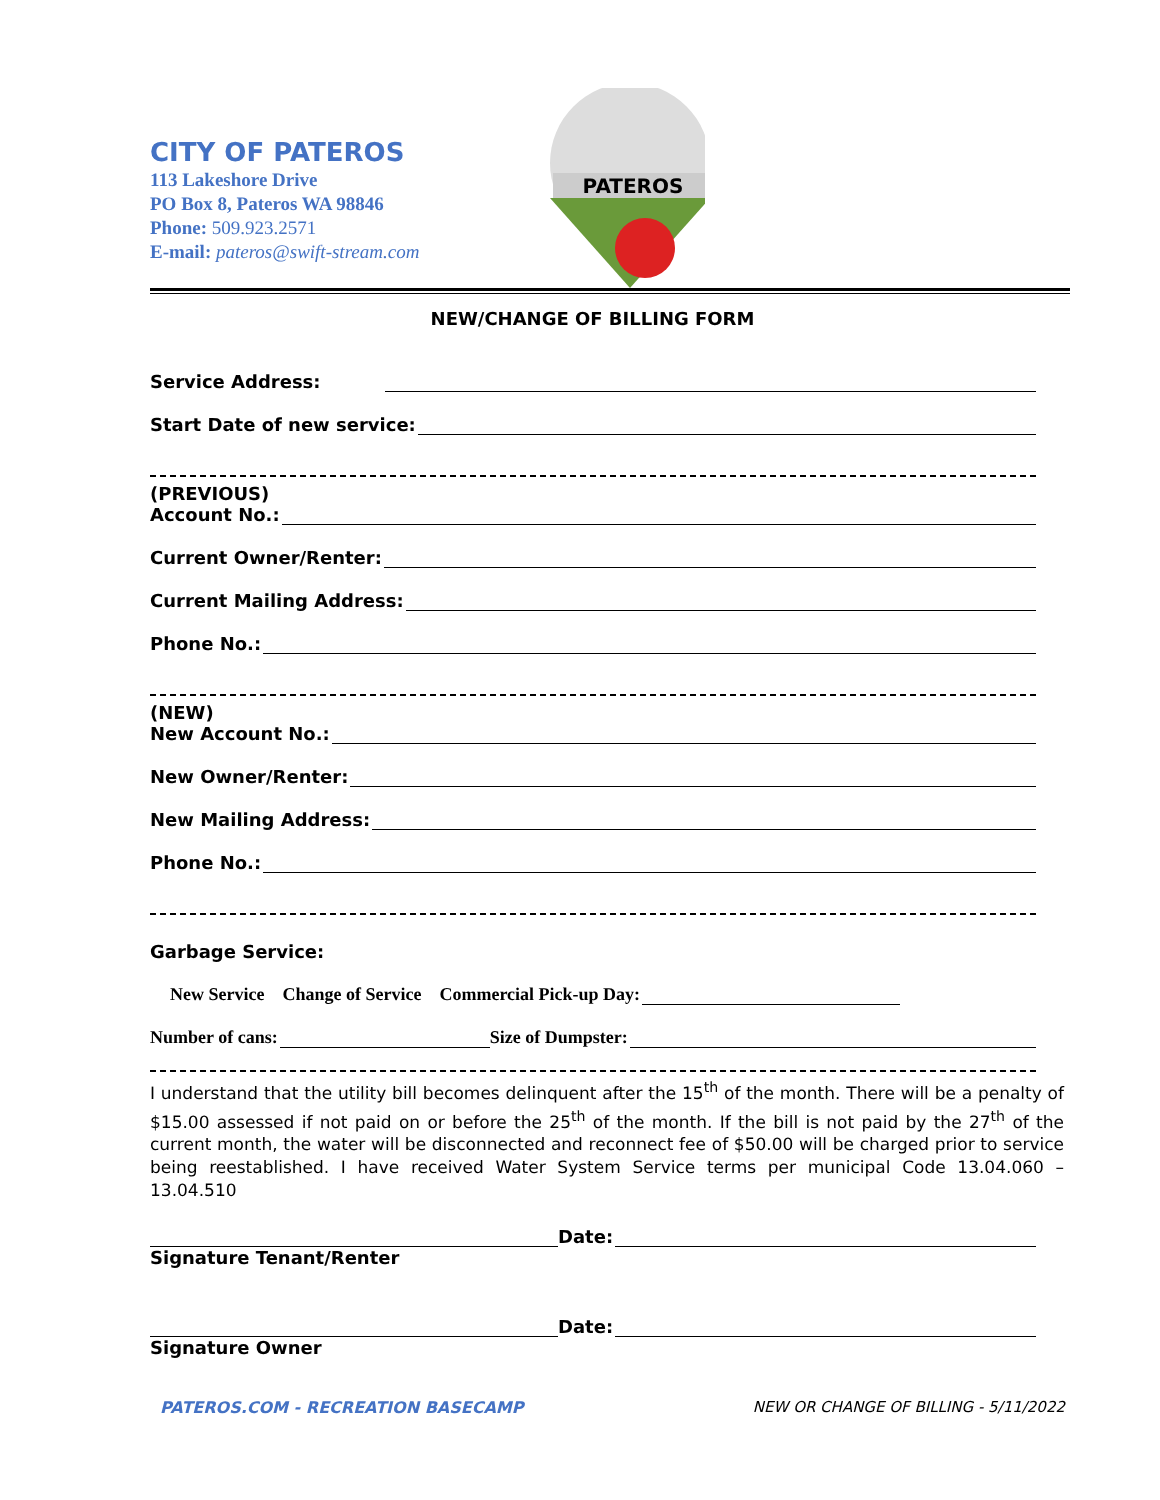CITY OF PATEROS
113 Lakeshore Drive
PO Box 8, Pateros WA 98846
Phone: 509.923.2571
E-mail: pateros@swift-stream.com
PATEROS
NEW/CHANGE OF BILLING FORM
Service Address:
Start Date of new service:
(PREVIOUS)
Account No.:
Current Owner/Renter:
Current Mailing Address:
Phone No.:
(NEW)
New Account No.:
New Owner/Renter:
New Mailing Address:
Phone No.:
Garbage Service:
New Service Change of Service Commercial Pick-up Day:
Number of cans: Size of Dumpster:
I understand that the utility bill becomes delinquent after the 15<sup>th</sup> of the month. There will be a penalty of $15.00 assessed if not paid on or before the 25<sup>th</sup> of the month. If the bill is not paid by the 27<sup>th</sup> of the current month, the water will be disconnected and reconnect fee of $50.00 will be charged prior to service being reestablished. I have received Water System Service terms per municipal Code 13.04.060 – 13.04.510
Date:
Signature Tenant/Renter
Date:
Signature Owner
PATEROS.COM - RECREATION BASECAMP NEW OR CHANGE OF BILLING - 5/11/2022